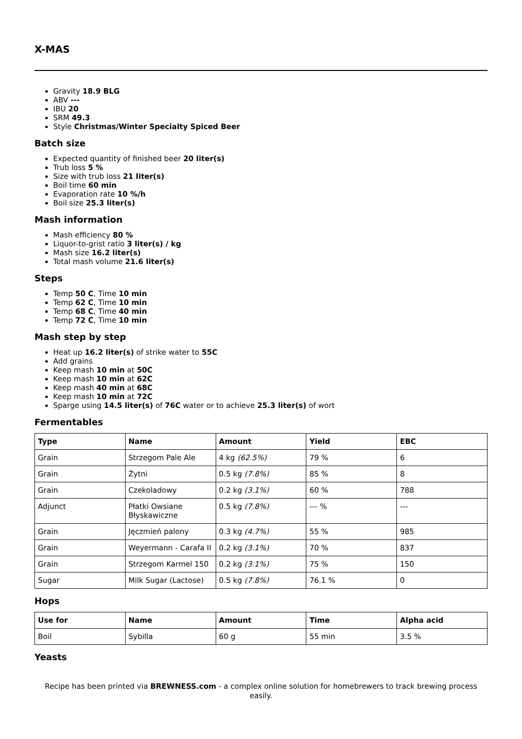X-MAS
Gravity 18.9 BLG
ABV ---
IBU 20
SRM 49.3
Style Christmas/Winter Specialty Spiced Beer
Batch size
Expected quantity of finished beer 20 liter(s)
Trub loss 5 %
Size with trub loss 21 liter(s)
Boil time 60 min
Evaporation rate 10 %/h
Boil size 25.3 liter(s)
Mash information
Mash efficiency 80 %
Liquor-to-grist ratio 3 liter(s) / kg
Mash size 16.2 liter(s)
Total mash volume 21.6 liter(s)
Steps
Temp 50 C, Time 10 min
Temp 62 C, Time 10 min
Temp 68 C, Time 40 min
Temp 72 C, Time 10 min
Mash step by step
Heat up 16.2 liter(s) of strike water to 55C
Add grains
Keep mash 10 min at 50C
Keep mash 10 min at 62C
Keep mash 40 min at 68C
Keep mash 10 min at 72C
Sparge using 14.5 liter(s) of 76C water or to achieve 25.3 liter(s) of wort
Fermentables
| Type | Name | Amount | Yield | EBC |
| --- | --- | --- | --- | --- |
| Grain | Strzegom Pale Ale | 4 kg (62.5%) | 79 % | 6 |
| Grain | Żytni | 0.5 kg (7.8%) | 85 % | 8 |
| Grain | Czekoladowy | 0.2 kg (3.1%) | 60 % | 788 |
| Adjunct | Płatki Owsiane Błyskawiczne | 0.5 kg (7.8%) | --- % | --- |
| Grain | Jęczmień palony | 0.3 kg (4.7%) | 55 % | 985 |
| Grain | Weyermann - Carafa II | 0.2 kg (3.1%) | 70 % | 837 |
| Grain | Strzegom Karmel 150 | 0.2 kg (3.1%) | 75 % | 150 |
| Sugar | Milk Sugar (Lactose) | 0.5 kg (7.8%) | 76.1 % | 0 |
Hops
| Use for | Name | Amount | Time | Alpha acid |
| --- | --- | --- | --- | --- |
| Boil | Sybilla | 60 g | 55 min | 3.5 % |
Yeasts
Recipe has been printed via BREWNESS.com - a complex online solution for homebrewers to track brewing process easily.